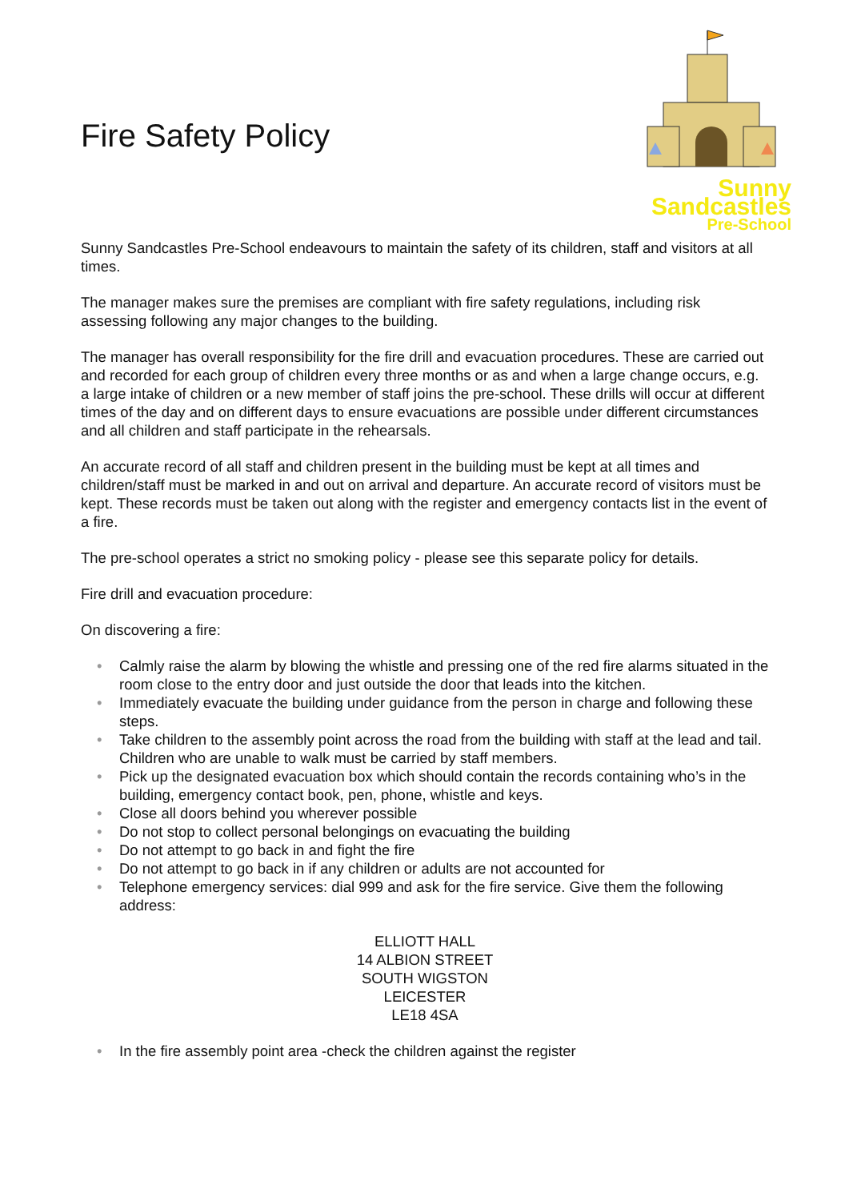Fire Safety Policy
Sunny Sandcastles
Pre-School
Sunny Sandcastles Pre-School endeavours to maintain the safety of its children, staff and visitors at all times.
The manager makes sure the premises are compliant with fire safety regulations, including risk assessing following any major changes to the building.
The manager has overall responsibility for the fire drill and evacuation procedures. These are carried out and recorded for each group of children every three months or as and when a large change occurs, e.g. a large intake of children or a new member of staff joins the pre-school. These drills will occur at different times of the day and on different days to ensure evacuations are possible under different circumstances and all children and staff participate in the rehearsals.
An accurate record of all staff and children present in the building must be kept at all times and children/staff must be marked in and out on arrival and departure. An accurate record of visitors must be kept. These records must be taken out along with the register and emergency contacts list in the event of a fire.
The pre-school operates a strict no smoking policy - please see this separate policy for details.
Fire drill and evacuation procedure:
On discovering a fire:
• Calmly raise the alarm by blowing the whistle and pressing one of the red fire alarms situated in the room close to the entry door and just outside the door that leads into the kitchen.
• Immediately evacuate the building under guidance from the person in charge and following these steps.
• Take children to the assembly point across the road from the building with staff at the lead and tail. Children who are unable to walk must be carried by staff members.
• Pick up the designated evacuation box which should contain the records containing who’s in the building, emergency contact book, pen, phone, whistle and keys.
• Close all doors behind you wherever possible
• Do not stop to collect personal belongings on evacuating the building
• Do not attempt to go back in and fight the fire
• Do not attempt to go back in if any children or adults are not accounted for
• Telephone emergency services: dial 999 and ask for the fire service. Give them the following address:
ELLIOTT HALL
14 ALBION STREET
SOUTH WIGSTON
LEICESTER
LE18 4SA
• In the fire assembly point area -check the children against the register